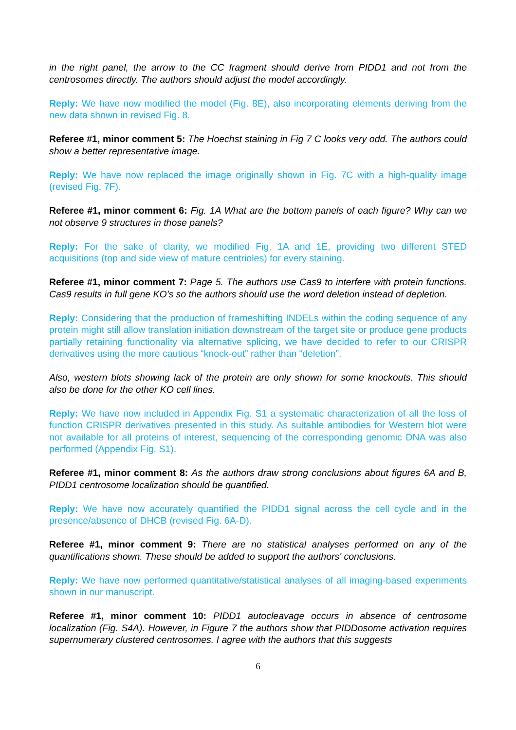in the right panel, the arrow to the CC fragment should derive from PIDD1 and not from the centrosomes directly. The authors should adjust the model accordingly.
Reply: We have now modified the model (Fig. 8E), also incorporating elements deriving from the new data shown in revised Fig. 8.
Referee #1, minor comment 5: The Hoechst staining in Fig 7 C looks very odd. The authors could show a better representative image.
Reply: We have now replaced the image originally shown in Fig. 7C with a high-quality image (revised Fig. 7F).
Referee #1, minor comment 6: Fig. 1A What are the bottom panels of each figure? Why can we not observe 9 structures in those panels?
Reply: For the sake of clarity, we modified Fig. 1A and 1E, providing two different STED acquisitions (top and side view of mature centrioles) for every staining.
Referee #1, minor comment 7: Page 5. The authors use Cas9 to interfere with protein functions. Cas9 results in full gene KO's so the authors should use the word deletion instead of depletion.
Reply: Considering that the production of frameshifting INDELs within the coding sequence of any protein might still allow translation initiation downstream of the target site or produce gene products partially retaining functionality via alternative splicing, we have decided to refer to our CRISPR derivatives using the more cautious “knock-out” rather than “deletion”.
Also, western blots showing lack of the protein are only shown for some knockouts. This should also be done for the other KO cell lines.
Reply: We have now included in Appendix Fig. S1 a systematic characterization of all the loss of function CRISPR derivatives presented in this study. As suitable antibodies for Western blot were not available for all proteins of interest, sequencing of the corresponding genomic DNA was also performed (Appendix Fig. S1).
Referee #1, minor comment 8: As the authors draw strong conclusions about figures 6A and B, PIDD1 centrosome localization should be quantified.
Reply: We have now accurately quantified the PIDD1 signal across the cell cycle and in the presence/absence of DHCB (revised Fig. 6A-D).
Referee #1, minor comment 9: There are no statistical analyses performed on any of the quantifications shown. These should be added to support the authors' conclusions.
Reply: We have now performed quantitative/statistical analyses of all imaging-based experiments shown in our manuscript.
Referee #1, minor comment 10: PIDD1 autocleavage occurs in absence of centrosome localization (Fig. S4A). However, in Figure 7 the authors show that PIDDosome activation requires supernumerary clustered centrosomes. I agree with the authors that this suggests
6